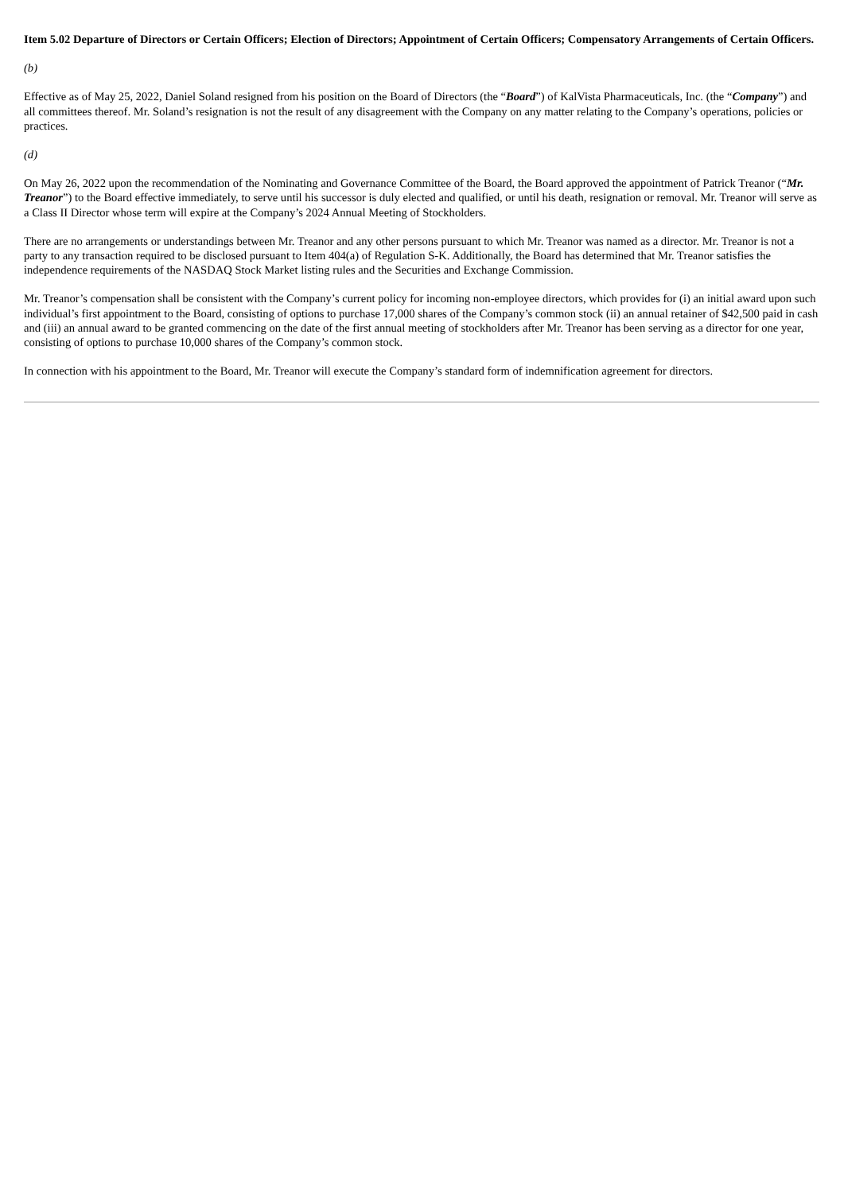Item 5.02 Departure of Directors or Certain Officers; Election of Directors; Appointment of Certain Officers; Compensatory Arrangements of Certain Officers.
(b)
Effective as of May 25, 2022, Daniel Soland resigned from his position on the Board of Directors (the “Board”) of KalVista Pharmaceuticals, Inc. (the “Company”) and all committees thereof. Mr. Soland’s resignation is not the result of any disagreement with the Company on any matter relating to the Company’s operations, policies or practices.
(d)
On May 26, 2022 upon the recommendation of the Nominating and Governance Committee of the Board, the Board approved the appointment of Patrick Treanor (“Mr. Treanor”) to the Board effective immediately, to serve until his successor is duly elected and qualified, or until his death, resignation or removal. Mr. Treanor will serve as a Class II Director whose term will expire at the Company’s 2024 Annual Meeting of Stockholders.
There are no arrangements or understandings between Mr. Treanor and any other persons pursuant to which Mr. Treanor was named as a director. Mr. Treanor is not a party to any transaction required to be disclosed pursuant to Item 404(a) of Regulation S-K. Additionally, the Board has determined that Mr. Treanor satisfies the independence requirements of the NASDAQ Stock Market listing rules and the Securities and Exchange Commission.
Mr. Treanor’s compensation shall be consistent with the Company’s current policy for incoming non-employee directors, which provides for (i) an initial award upon such individual’s first appointment to the Board, consisting of options to purchase 17,000 shares of the Company’s common stock (ii) an annual retainer of $42,500 paid in cash and (iii) an annual award to be granted commencing on the date of the first annual meeting of stockholders after Mr. Treanor has been serving as a director for one year, consisting of options to purchase 10,000 shares of the Company’s common stock.
In connection with his appointment to the Board, Mr. Treanor will execute the Company’s standard form of indemnification agreement for directors.